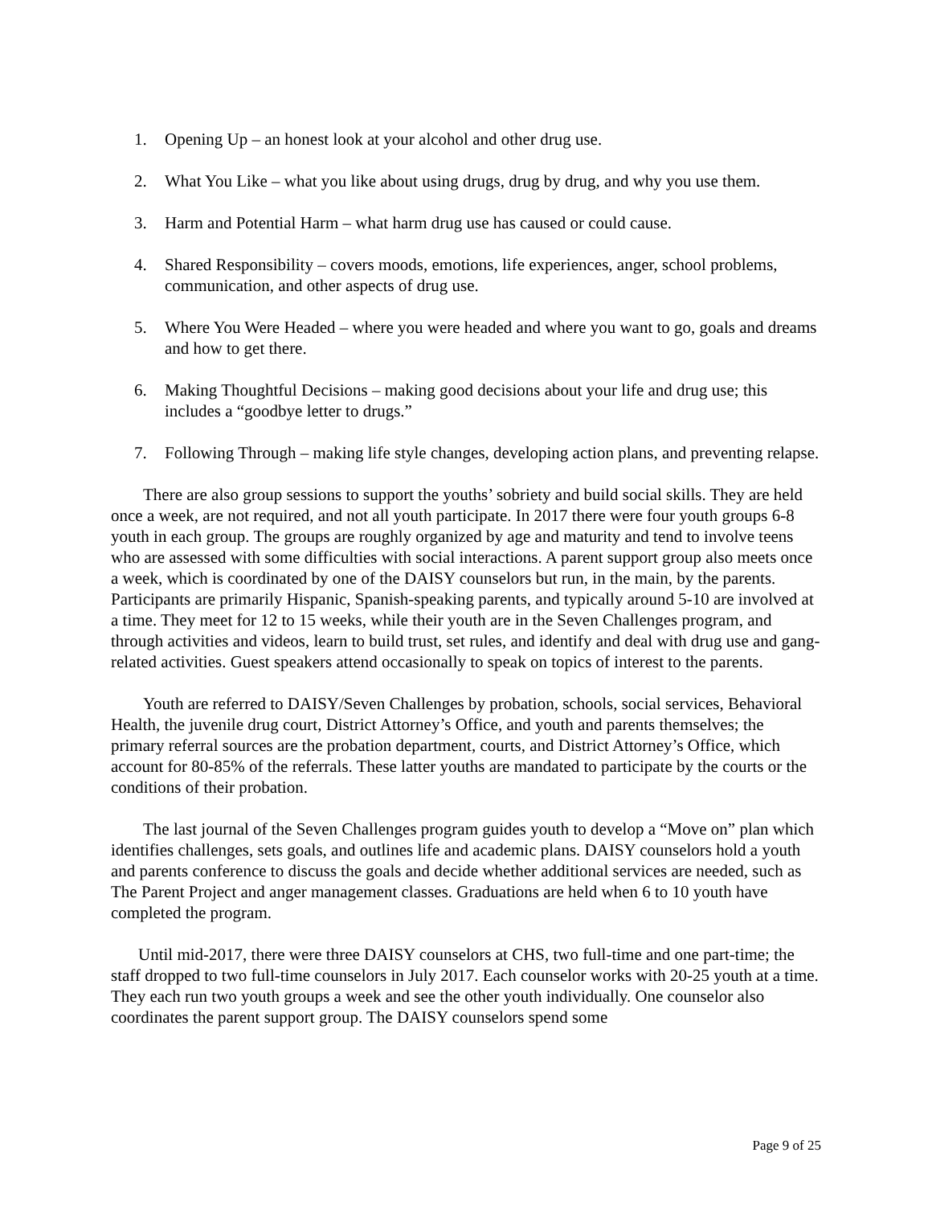1. Opening Up – an honest look at your alcohol and other drug use.
2. What You Like – what you like about using drugs, drug by drug, and why you use them.
3. Harm and Potential Harm – what harm drug use has caused or could cause.
4. Shared Responsibility – covers moods, emotions, life experiences, anger, school problems, communication, and other aspects of drug use.
5. Where You Were Headed – where you were headed and where you want to go, goals and dreams and how to get there.
6. Making Thoughtful Decisions – making good decisions about your life and drug use; this includes a “goodbye letter to drugs.”
7. Following Through – making life style changes, developing action plans, and preventing relapse.
There are also group sessions to support the youths’ sobriety and build social skills. They are held once a week, are not required, and not all youth participate. In 2017 there were four youth groups 6-8 youth in each group. The groups are roughly organized by age and maturity and tend to involve teens who are assessed with some difficulties with social interactions. A parent support group also meets once a week, which is coordinated by one of the DAISY counselors but run, in the main, by the parents. Participants are primarily Hispanic, Spanish-speaking parents, and typically around 5-10 are involved at a time. They meet for 12 to 15 weeks, while their youth are in the Seven Challenges program, and through activities and videos, learn to build trust, set rules, and identify and deal with drug use and gang-related activities. Guest speakers attend occasionally to speak on topics of interest to the parents.
Youth are referred to DAISY/Seven Challenges by probation, schools, social services, Behavioral Health, the juvenile drug court, District Attorney’s Office, and youth and parents themselves; the primary referral sources are the probation department, courts, and District Attorney’s Office, which account for 80-85% of the referrals. These latter youths are mandated to participate by the courts or the conditions of their probation.
The last journal of the Seven Challenges program guides youth to develop a “Move on” plan which identifies challenges, sets goals, and outlines life and academic plans. DAISY counselors hold a youth and parents conference to discuss the goals and decide whether additional services are needed, such as The Parent Project and anger management classes. Graduations are held when 6 to 10 youth have completed the program.
Until mid-2017, there were three DAISY counselors at CHS, two full-time and one part-time; the staff dropped to two full-time counselors in July 2017. Each counselor works with 20-25 youth at a time. They each run two youth groups a week and see the other youth individually. One counselor also coordinates the parent support group. The DAISY counselors spend some
Page 9 of 25